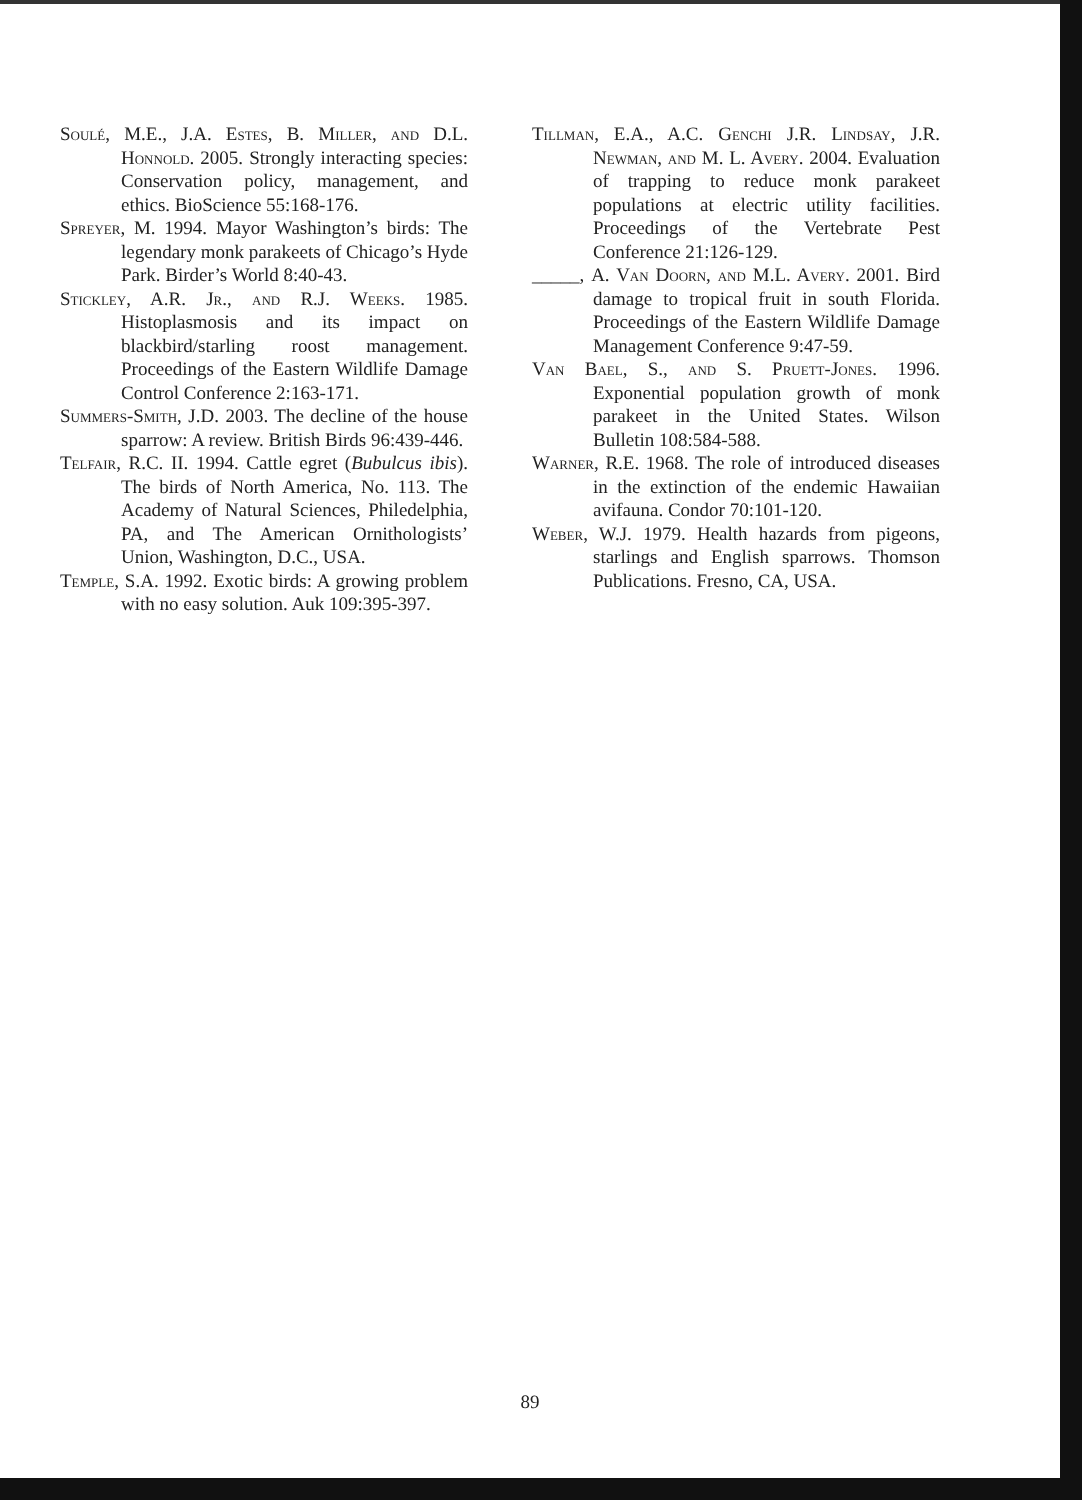Soulé, M.E., J.A. Estes, B. Miller, and D.L. Honnold. 2005. Strongly interacting species: Conservation policy, management, and ethics. BioScience 55:168-176.
Spreyer, M. 1994. Mayor Washington’s birds: The legendary monk parakeets of Chicago’s Hyde Park. Birder’s World 8:40-43.
Stickley, A.R. Jr., and R.J. Weeks. 1985. Histoplasmosis and its impact on blackbird/starling roost management. Proceedings of the Eastern Wildlife Damage Control Conference 2:163-171.
Summers-Smith, J.D. 2003. The decline of the house sparrow: A review. British Birds 96:439-446.
Telfair, R.C. II. 1994. Cattle egret (Bubulcus ibis). The birds of North America, No. 113. The Academy of Natural Sciences, Philedelphia, PA, and The American Ornithologists’ Union, Washington, D.C., USA.
Temple, S.A. 1992. Exotic birds: A growing problem with no easy solution. Auk 109:395-397.
Tillman, E.A., A.C. Genchi J.R. Lindsay, J.R. Newman, and M. L. Avery. 2004. Evaluation of trapping to reduce monk parakeet populations at electric utility facilities. Proceedings of the Vertebrate Pest Conference 21:126-129.
_____, A. Van Doorn, and M.L. Avery. 2001. Bird damage to tropical fruit in south Florida. Proceedings of the Eastern Wildlife Damage Management Conference 9:47-59.
Van Bael, S., and S. Pruett-Jones. 1996. Exponential population growth of monk parakeet in the United States. Wilson Bulletin 108:584-588.
Warner, R.E. 1968. The role of introduced diseases in the extinction of the endemic Hawaiian avifauna. Condor 70:101-120.
Weber, W.J. 1979. Health hazards from pigeons, starlings and English sparrows. Thomson Publications. Fresno, CA, USA.
89